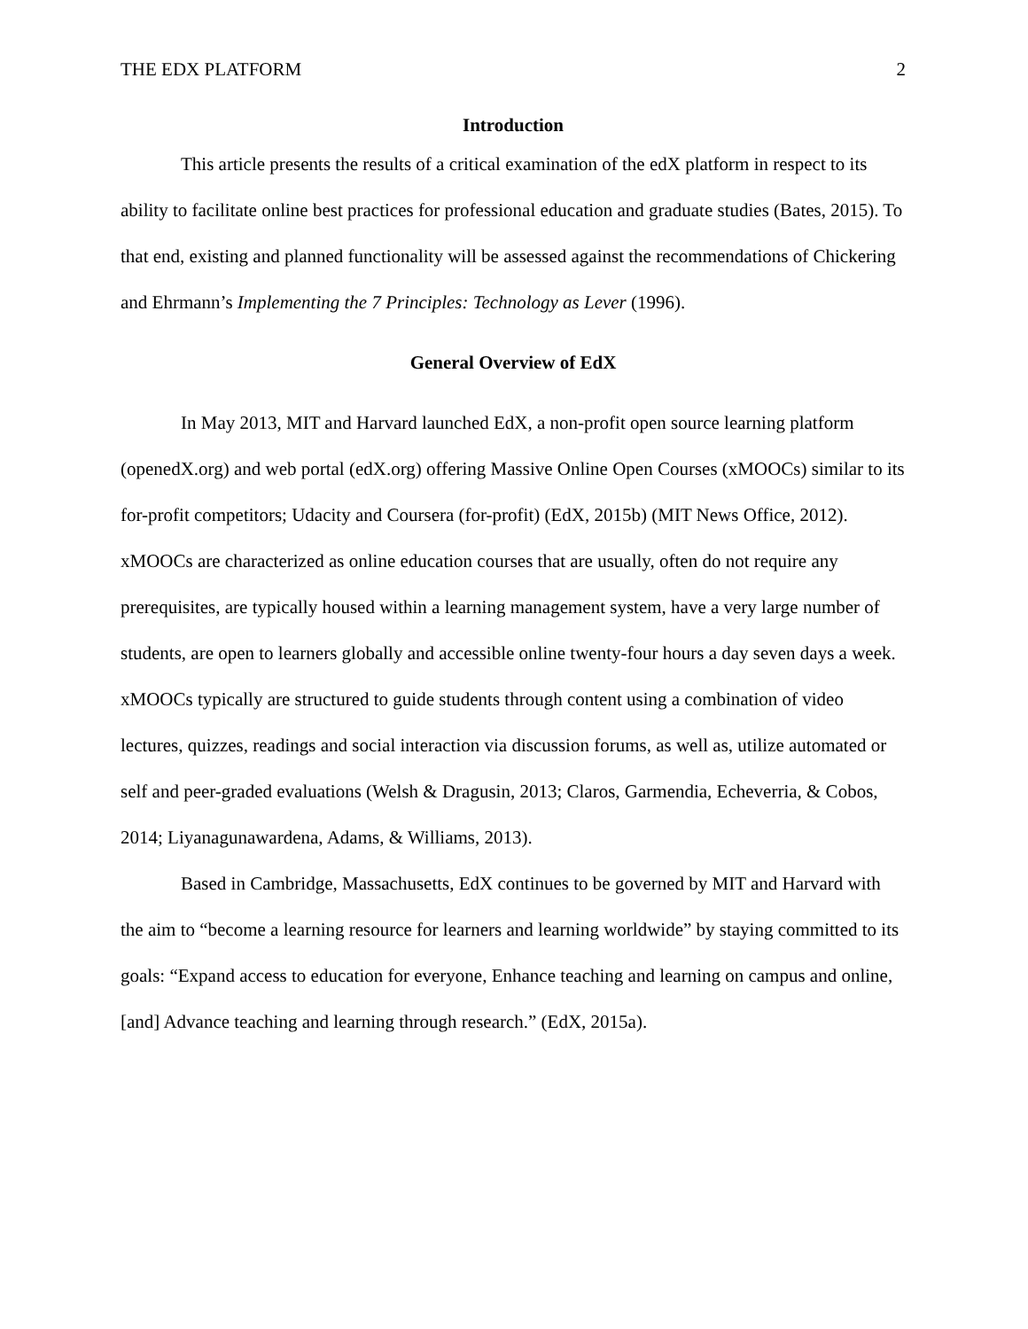THE EDX PLATFORM 2
Introduction
This article presents the results of a critical examination of the edX platform in respect to its ability to facilitate online best practices for professional education and graduate studies (Bates, 2015). To that end, existing and planned functionality will be assessed against the recommendations of Chickering and Ehrmann’s Implementing the 7 Principles: Technology as Lever (1996).
General Overview of EdX
In May 2013, MIT and Harvard launched EdX, a non-profit open source learning platform (openedX.org) and web portal (edX.org) offering Massive Online Open Courses (xMOOCs) similar to its for-profit competitors; Udacity and Coursera (for-profit) (EdX, 2015b) (MIT News Office, 2012). xMOOCs are characterized as online education courses that are usually, often do not require any prerequisites, are typically housed within a learning management system, have a very large number of students, are open to learners globally and accessible online twenty-four hours a day seven days a week. xMOOCs typically are structured to guide students through content using a combination of video lectures, quizzes, readings and social interaction via discussion forums, as well as, utilize automated or self and peer-graded evaluations (Welsh & Dragusin, 2013; Claros, Garmendia, Echeverria, & Cobos, 2014; Liyanagunawardena, Adams, & Williams, 2013).
Based in Cambridge, Massachusetts, EdX continues to be governed by MIT and Harvard with the aim to “become a learning resource for learners and learning worldwide” by staying committed to its goals: “Expand access to education for everyone, Enhance teaching and learning on campus and online, [and] Advance teaching and learning through research.” (EdX, 2015a).